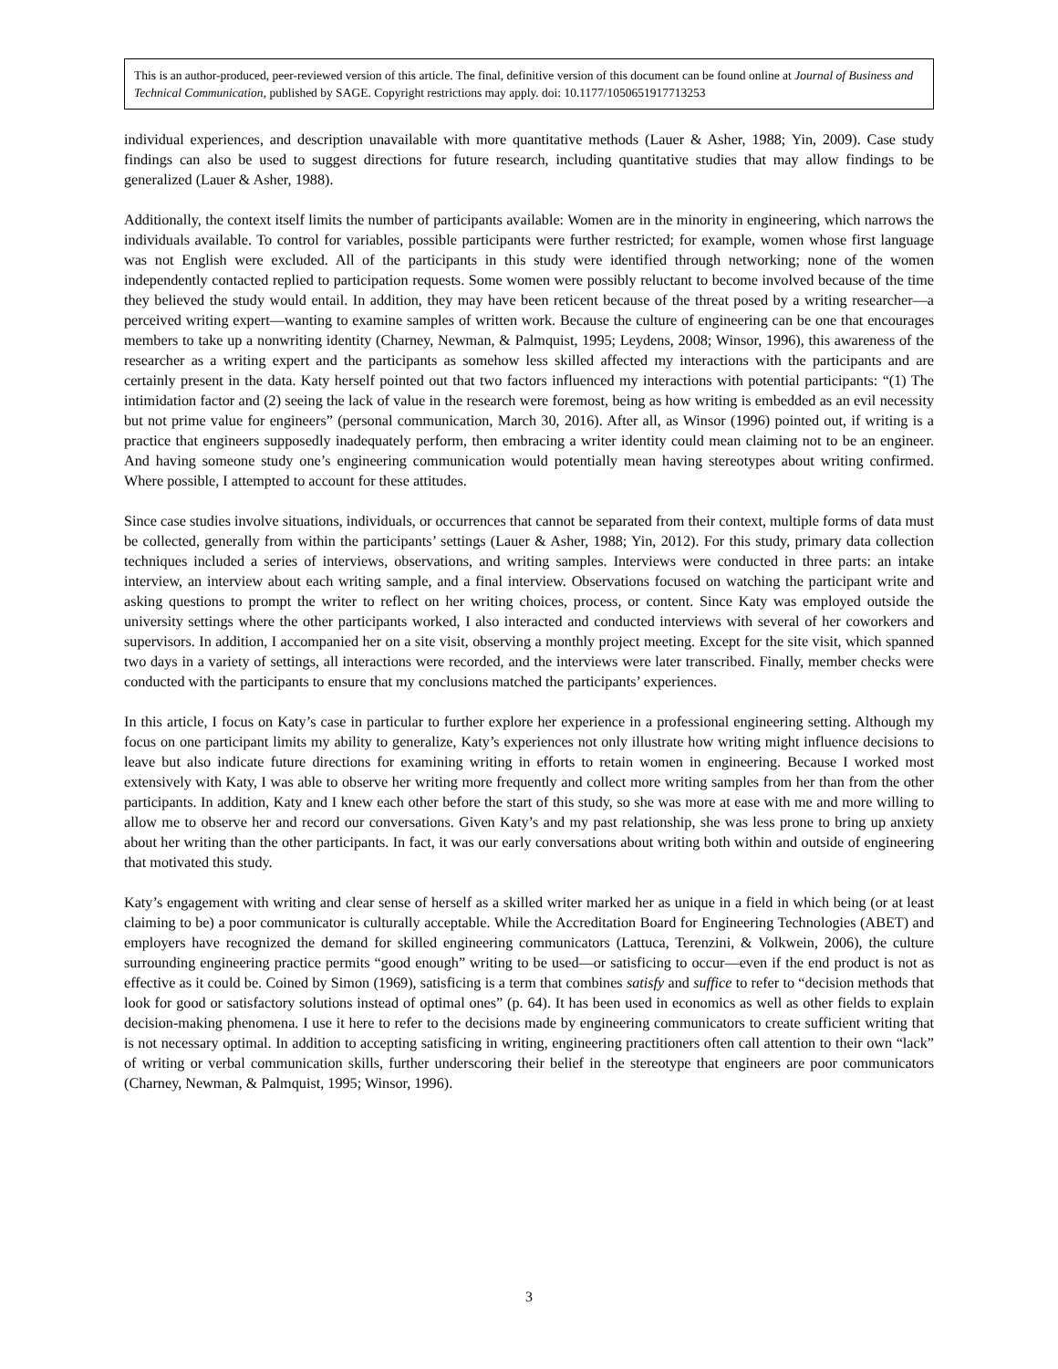This is an author-produced, peer-reviewed version of this article. The final, definitive version of this document can be found online at Journal of Business and Technical Communication, published by SAGE. Copyright restrictions may apply. doi: 10.1177/1050651917713253
individual experiences, and description unavailable with more quantitative methods (Lauer & Asher, 1988; Yin, 2009). Case study findings can also be used to suggest directions for future research, including quantitative studies that may allow findings to be generalized (Lauer & Asher, 1988).
Additionally, the context itself limits the number of participants available: Women are in the minority in engineering, which narrows the individuals available. To control for variables, possible participants were further restricted; for example, women whose first language was not English were excluded. All of the participants in this study were identified through networking; none of the women independently contacted replied to participation requests. Some women were possibly reluctant to become involved because of the time they believed the study would entail. In addition, they may have been reticent because of the threat posed by a writing researcher—a perceived writing expert—wanting to examine samples of written work. Because the culture of engineering can be one that encourages members to take up a nonwriting identity (Charney, Newman, & Palmquist, 1995; Leydens, 2008; Winsor, 1996), this awareness of the researcher as a writing expert and the participants as somehow less skilled affected my interactions with the participants and are certainly present in the data. Katy herself pointed out that two factors influenced my interactions with potential participants: “(1) The intimidation factor and (2) seeing the lack of value in the research were foremost, being as how writing is embedded as an evil necessity but not prime value for engineers” (personal communication, March 30, 2016). After all, as Winsor (1996) pointed out, if writing is a practice that engineers supposedly inadequately perform, then embracing a writer identity could mean claiming not to be an engineer. And having someone study one’s engineering communication would potentially mean having stereotypes about writing confirmed. Where possible, I attempted to account for these attitudes.
Since case studies involve situations, individuals, or occurrences that cannot be separated from their context, multiple forms of data must be collected, generally from within the participants’ settings (Lauer & Asher, 1988; Yin, 2012). For this study, primary data collection techniques included a series of interviews, observations, and writing samples. Interviews were conducted in three parts: an intake interview, an interview about each writing sample, and a final interview. Observations focused on watching the participant write and asking questions to prompt the writer to reflect on her writing choices, process, or content. Since Katy was employed outside the university settings where the other participants worked, I also interacted and conducted interviews with several of her coworkers and supervisors. In addition, I accompanied her on a site visit, observing a monthly project meeting. Except for the site visit, which spanned two days in a variety of settings, all interactions were recorded, and the interviews were later transcribed. Finally, member checks were conducted with the participants to ensure that my conclusions matched the participants’ experiences.
In this article, I focus on Katy’s case in particular to further explore her experience in a professional engineering setting. Although my focus on one participant limits my ability to generalize, Katy’s experiences not only illustrate how writing might influence decisions to leave but also indicate future directions for examining writing in efforts to retain women in engineering. Because I worked most extensively with Katy, I was able to observe her writing more frequently and collect more writing samples from her than from the other participants. In addition, Katy and I knew each other before the start of this study, so she was more at ease with me and more willing to allow me to observe her and record our conversations. Given Katy’s and my past relationship, she was less prone to bring up anxiety about her writing than the other participants. In fact, it was our early conversations about writing both within and outside of engineering that motivated this study.
Katy’s engagement with writing and clear sense of herself as a skilled writer marked her as unique in a field in which being (or at least claiming to be) a poor communicator is culturally acceptable. While the Accreditation Board for Engineering Technologies (ABET) and employers have recognized the demand for skilled engineering communicators (Lattuca, Terenzini, & Volkwein, 2006), the culture surrounding engineering practice permits “good enough” writing to be used—or satisficing to occur—even if the end product is not as effective as it could be. Coined by Simon (1969), satisficing is a term that combines satisfy and suffice to refer to “decision methods that look for good or satisfactory solutions instead of optimal ones” (p. 64). It has been used in economics as well as other fields to explain decision-making phenomena. I use it here to refer to the decisions made by engineering communicators to create sufficient writing that is not necessary optimal. In addition to accepting satisficing in writing, engineering practitioners often call attention to their own “lack” of writing or verbal communication skills, further underscoring their belief in the stereotype that engineers are poor communicators (Charney, Newman, & Palmquist, 1995; Winsor, 1996).
3